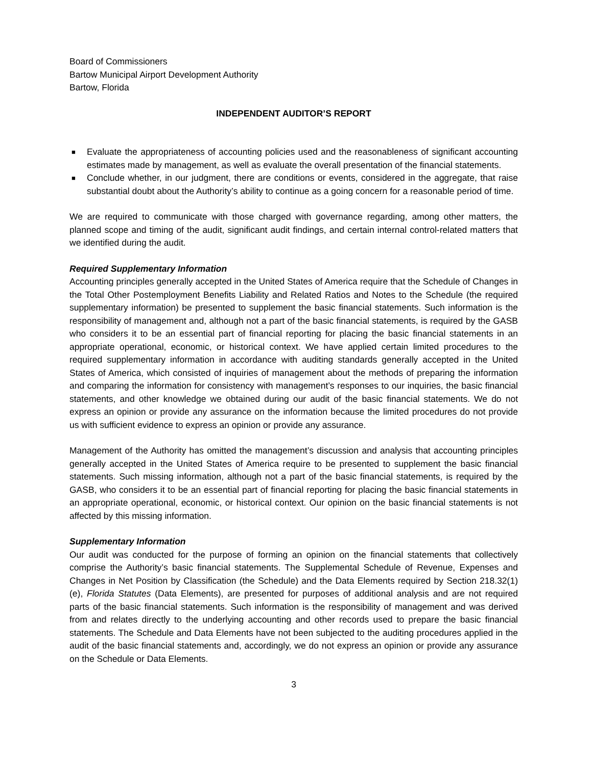Board of Commissioners
Bartow Municipal Airport Development Authority
Bartow, Florida
INDEPENDENT AUDITOR’S REPORT
■ Evaluate the appropriateness of accounting policies used and the reasonableness of significant accounting estimates made by management, as well as evaluate the overall presentation of the financial statements.
■ Conclude whether, in our judgment, there are conditions or events, considered in the aggregate, that raise substantial doubt about the Authority’s ability to continue as a going concern for a reasonable period of time.
We are required to communicate with those charged with governance regarding, among other matters, the planned scope and timing of the audit, significant audit findings, and certain internal control-related matters that we identified during the audit.
Required Supplementary Information
Accounting principles generally accepted in the United States of America require that the Schedule of Changes in the Total Other Postemployment Benefits Liability and Related Ratios and Notes to the Schedule (the required supplementary information) be presented to supplement the basic financial statements. Such information is the responsibility of management and, although not a part of the basic financial statements, is required by the GASB who considers it to be an essential part of financial reporting for placing the basic financial statements in an appropriate operational, economic, or historical context. We have applied certain limited procedures to the required supplementary information in accordance with auditing standards generally accepted in the United States of America, which consisted of inquiries of management about the methods of preparing the information and comparing the information for consistency with management’s responses to our inquiries, the basic financial statements, and other knowledge we obtained during our audit of the basic financial statements. We do not express an opinion or provide any assurance on the information because the limited procedures do not provide us with sufficient evidence to express an opinion or provide any assurance.
Management of the Authority has omitted the management’s discussion and analysis that accounting principles generally accepted in the United States of America require to be presented to supplement the basic financial statements. Such missing information, although not a part of the basic financial statements, is required by the GASB, who considers it to be an essential part of financial reporting for placing the basic financial statements in an appropriate operational, economic, or historical context. Our opinion on the basic financial statements is not affected by this missing information.
Supplementary Information
Our audit was conducted for the purpose of forming an opinion on the financial statements that collectively comprise the Authority’s basic financial statements. The Supplemental Schedule of Revenue, Expenses and Changes in Net Position by Classification (the Schedule) and the Data Elements required by Section 218.32(1)(e), Florida Statutes (Data Elements), are presented for purposes of additional analysis and are not required parts of the basic financial statements. Such information is the responsibility of management and was derived from and relates directly to the underlying accounting and other records used to prepare the basic financial statements. The Schedule and Data Elements have not been subjected to the auditing procedures applied in the audit of the basic financial statements and, accordingly, we do not express an opinion or provide any assurance on the Schedule or Data Elements.
3